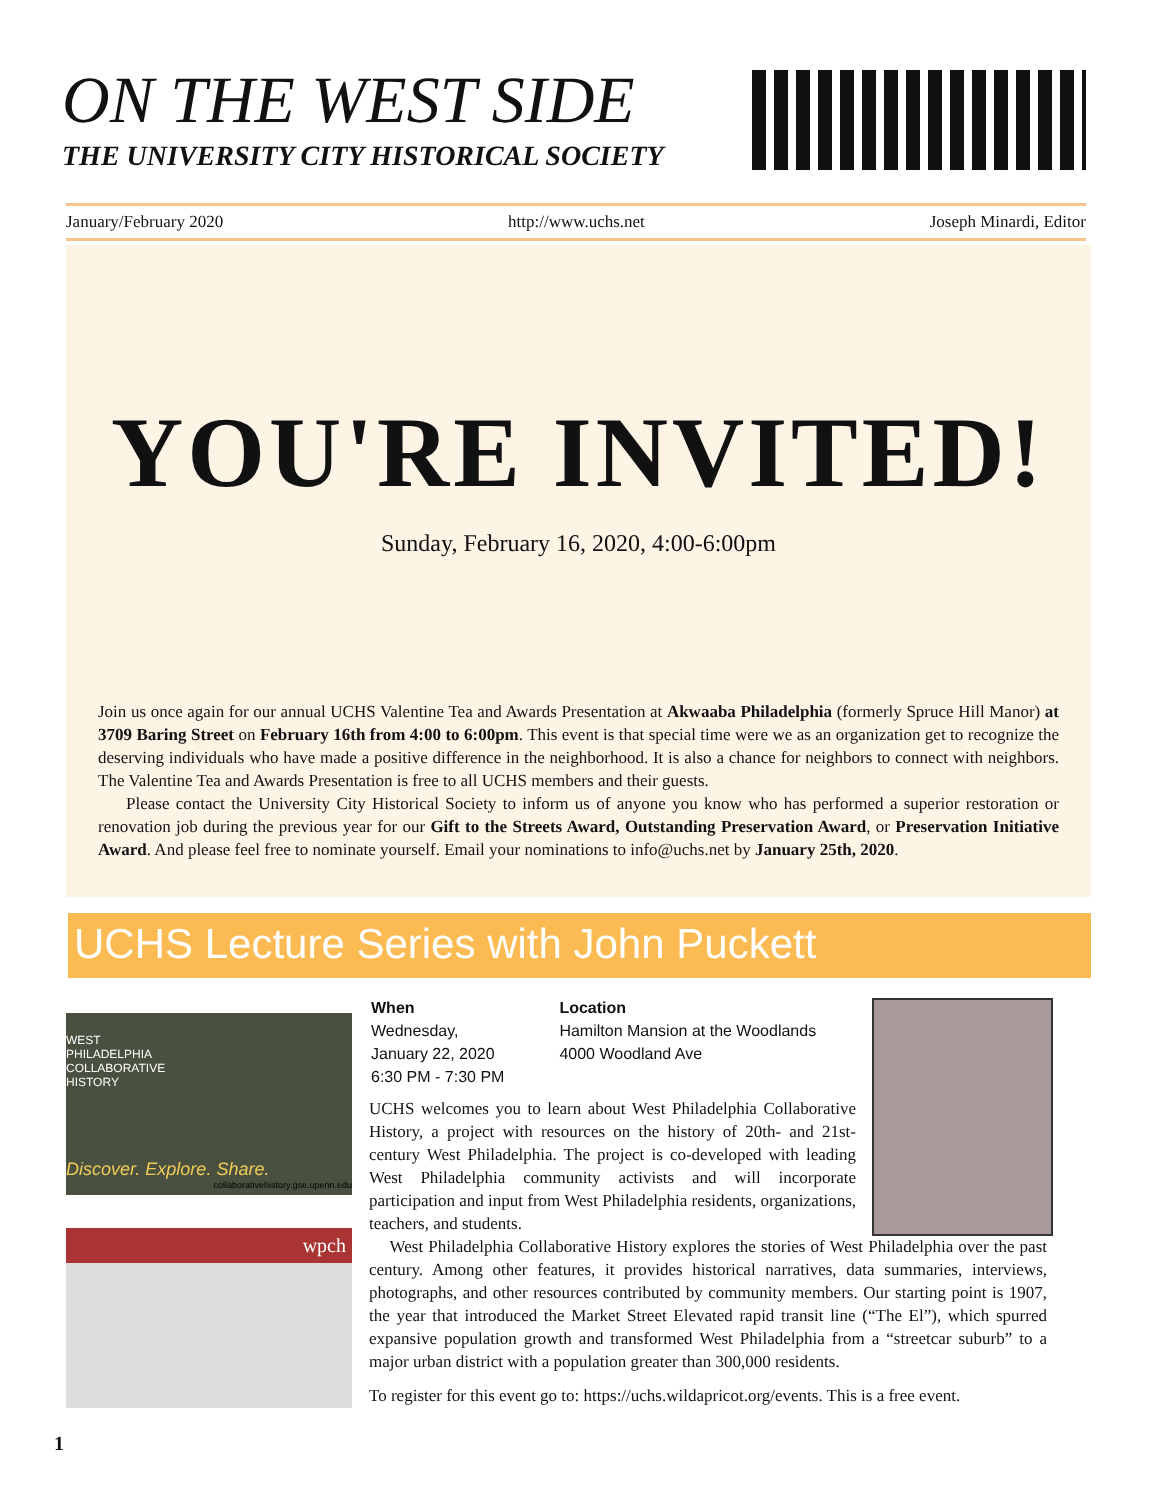ON THE WEST SIDE
THE UNIVERSITY CITY HISTORICAL SOCIETY
January/February 2020 http://www.uchs.net Joseph Minardi, Editor
YOU'RE INVITED!
Sunday, February 16, 2020, 4:00-6:00pm
Join us once again for our annual UCHS Valentine Tea and Awards Presentation at Akwaaba Philadelphia (formerly Spruce Hill Manor) at 3709 Baring Street on February 16th from 4:00 to 6:00pm. This event is that special time were we as an organization get to recognize the deserving individuals who have made a positive difference in the neighborhood. It is also a chance for neighbors to connect with neighbors. The Valentine Tea and Awards Presentation is free to all UCHS members and their guests.
Please contact the University City Historical Society to inform us of anyone you know who has performed a superior restoration or renovation job during the previous year for our Gift to the Streets Award, Outstanding Preservation Award, or Preservation Initiative Award. And please feel free to nominate yourself. Email your nominations to info@uchs.net by January 25th, 2020.
UCHS Lecture Series with John Puckett
WEST
PHILADELPHIA
COLLABORATIVE
HISTORY
Discover. Explore. Share.
collaborativehistory.gse.upenn.edu
wpch
When
Wednesday,
January 22, 2020
6:30 PM - 7:30 PM
Location
Hamilton Mansion at the Woodlands
4000 Woodland Ave
UCHS welcomes you to learn about West Philadelphia Collaborative History, a project with resources on the history of 20th- and 21st-century West Philadelphia. The project is co-developed with leading West Philadelphia community activists and will incorporate participation and input from West Philadelphia residents, organizations, teachers, and students.
West Philadelphia Collaborative History explores the stories of West Philadelphia over the past century. Among other features, it provides historical narratives, data summaries, interviews, photographs, and other resources contributed by community members. Our starting point is 1907, the year that introduced the Market Street Elevated rapid transit line (“The El”), which spurred expansive population growth and transformed West Philadelphia from a “streetcar suburb” to a major urban district with a population greater than 300,000 residents.
To register for this event go to: https://uchs.wildapricot.org/events. This is a free event.
1